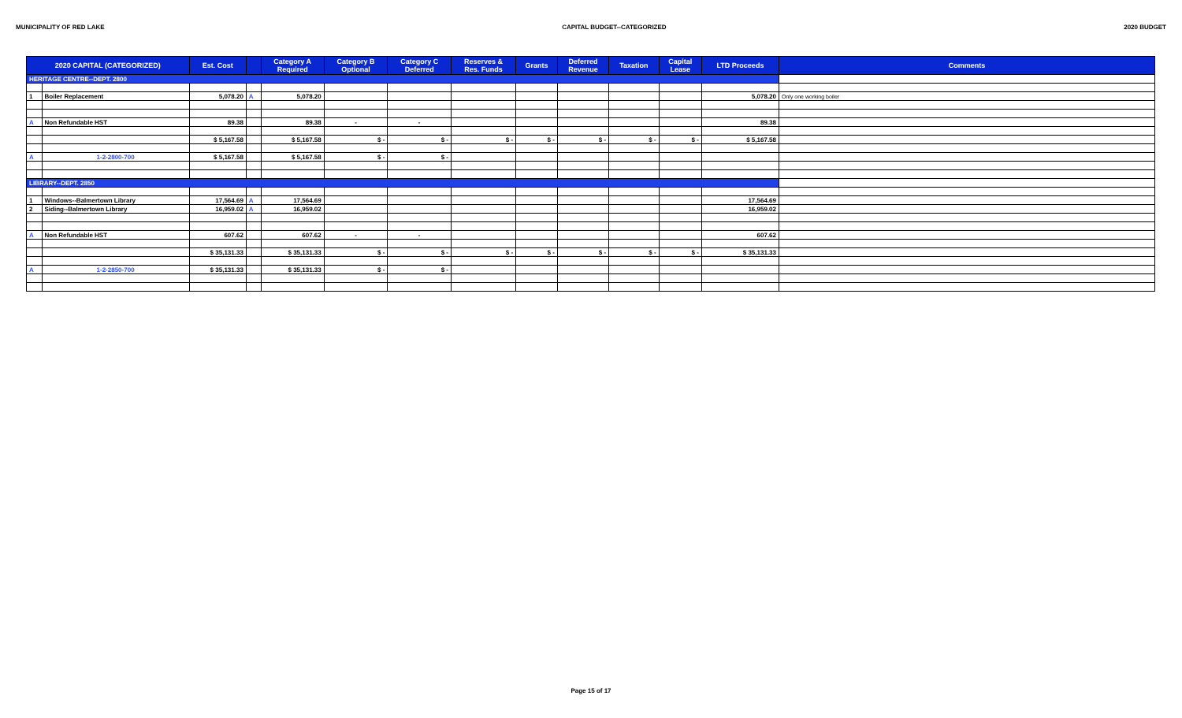MUNICIPALITY OF RED LAKE CAPITAL BUDGET--CATEGORIZED 2020 BUDGET
| 2020 CAPITAL (CATEGORIZED) | | Est. Cost | | Category A Required | Category B Optional | Category C Deferred | Reserves & Res. Funds | Grants | Deferred Revenue | Taxation | Capital Lease | LTD Proceeds | Comments |
| --- | --- | --- | --- | --- | --- | --- | --- | --- | --- | --- | --- | --- | --- |
| HERITAGE CENTRE--DEPT. 2800 | | | | | | | | | | | | | |
| 1 | Boiler Replacement | 5,078.20 | A | 5,078.20 | | | | | | | | 5,078.20 | Only one working boiler |
| A | Non Refundable HST | 89.38 | | 89.38 | - | - | | | | | | 89.38 | |
| | | $ 5,167.58 | | $ 5,167.58 | $ - | $ - | $ - | $ - | $ - | $ - | $ - | $ 5,167.58 | |
| A | 1-2-2800-700 | $ 5,167.58 | | $ 5,167.58 | $ - | $ - | | | | | | | |
| LIBRARY--DEPT. 2850 | | | | | | | | | | | | | |
| 1 | Windows--Balmertown Library | 17,564.69 | A | 17,564.69 | | | | | | | | 17,564.69 | |
| 2 | Siding--Balmertown Library | 16,959.02 | A | 16,959.02 | | | | | | | | 16,959.02 | |
| A | Non Refundable HST | 607.62 | | 607.62 | - | - | | | | | | 607.62 | |
| | | $ 35,131.33 | | $ 35,131.33 | $ - | $ - | $ - | $ - | $ - | $ - | $ - | $ 35,131.33 | |
| A | 1-2-2850-700 | $ 35,131.33 | | $ 35,131.33 | $ - | $ - | | | | | | | |
Page 15 of 17